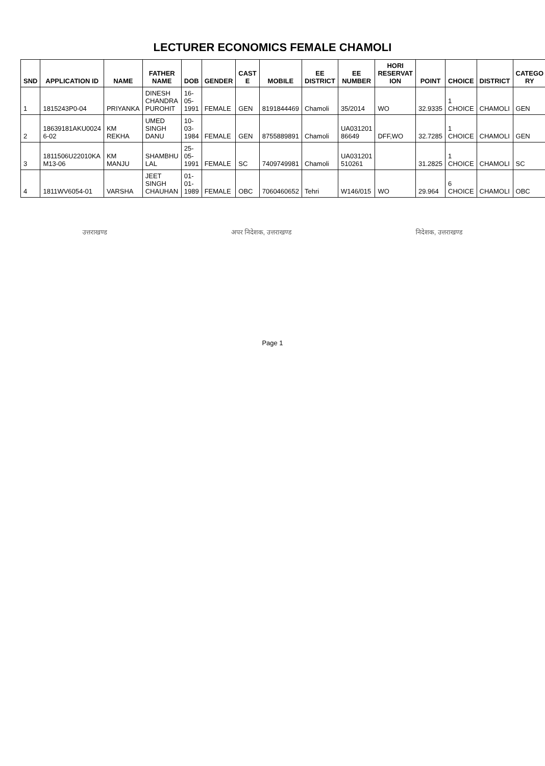LECTURER ECONOMICS FEMALE CHAMOLI
| SND | APPLICATION ID | NAME | FATHER NAME | DOB | GENDER | CAST E | MOBILE | EE DISTRICT | EE NUMBER | HORI RESERVAT ION | POINT | CHOICE | DISTRICT | CATEGO RY |
| --- | --- | --- | --- | --- | --- | --- | --- | --- | --- | --- | --- | --- | --- | --- |
| 1 | 1815243P0-04 | PRIYANKA | DINESH CHANDRA PUROHIT | 16-05-1991 | FEMALE | GEN | 8191844469 | Chamoli | 35/2014 | WO | 32.9335 | 1 CHOICE | CHAMOLI | GEN |
| 2 | 18639181AKU0024 6-02 | KM REKHA | UMED SINGH DANU | 10-03-1984 | FEMALE | GEN | 8755889891 | Chamoli | UA031201 86649 | DFF,WO | 32.7285 | 1 CHOICE | CHAMOLI | GEN |
| 3 | 1811506U22010KA M13-06 | KM MANJU | SHAMBHU LAL | 25-05-1991 | FEMALE | SC | 7409749981 | Chamoli | UA031201 510261 | | 31.2825 | 1 CHOICE | CHAMOLI | SC |
| 4 | 1811WV6054-01 | VARSHA | JEET SINGH CHAUHAN | 01-01-1989 | FEMALE | OBC | 7060460652 | Tehri | W146/015 | WO | 29.964 | 6 CHOICE | CHAMOLI | OBC |
उत्तराखण्ड अपर निदेशक, उत्तराखण्ड निदेशक, उत्तराखण्ड
Page 1